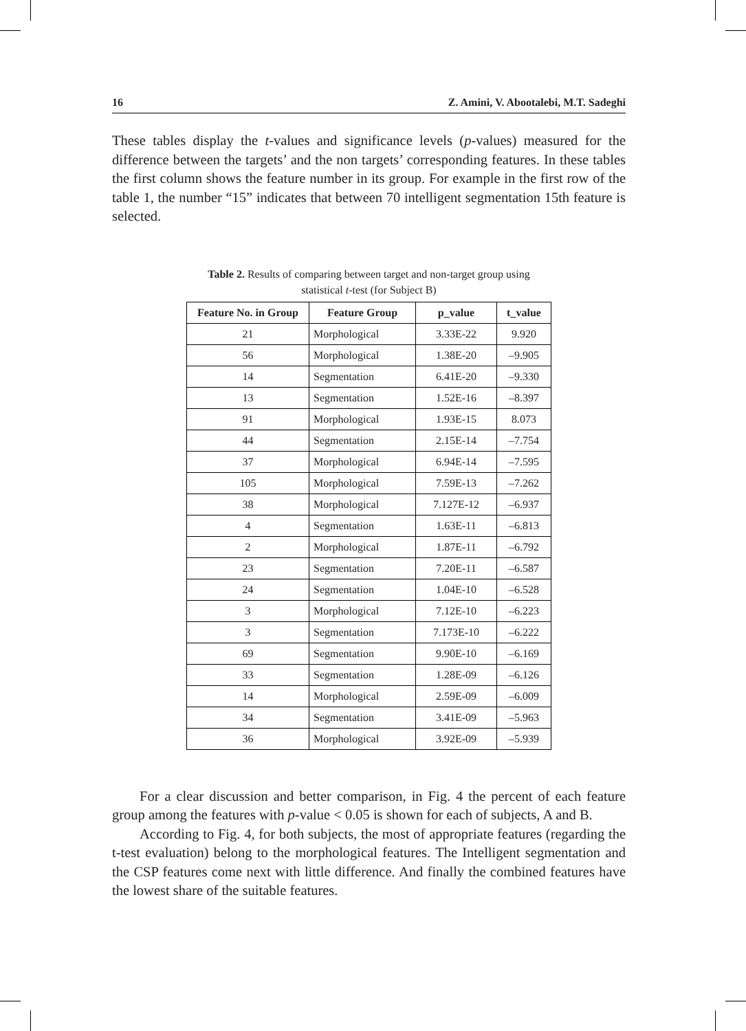16 Z. Amini, V. Abootalebi, M.T. Sadeghi
These tables display the t-values and significance levels (p-values) measured for the difference between the targets’ and the non targets’ corresponding features. In these tables the first column shows the feature number in its group. For example in the first row of the table 1, the number “15” indicates that between 70 intelligent segmentation 15th feature is selected.
Table 2. Results of comparing between target and non-target group using
statistical t-test (for Subject B)
| Feature No. in Group | Feature Group | p_value | t_value |
| --- | --- | --- | --- |
| 21 | Morphological | 3.33E-22 | 9.920 |
| 56 | Morphological | 1.38E-20 | –9.905 |
| 14 | Segmentation | 6.41E-20 | –9.330 |
| 13 | Segmentation | 1.52E-16 | –8.397 |
| 91 | Morphological | 1.93E-15 | 8.073 |
| 44 | Segmentation | 2.15E-14 | –7.754 |
| 37 | Morphological | 6.94E-14 | –7.595 |
| 105 | Morphological | 7.59E-13 | –7.262 |
| 38 | Morphological | 7.127E-12 | –6.937 |
| 4 | Segmentation | 1.63E-11 | –6.813 |
| 2 | Morphological | 1.87E-11 | –6.792 |
| 23 | Segmentation | 7.20E-11 | –6.587 |
| 24 | Segmentation | 1.04E-10 | –6.528 |
| 3 | Morphological | 7.12E-10 | –6.223 |
| 3 | Segmentation | 7.173E-10 | –6.222 |
| 69 | Segmentation | 9.90E-10 | –6.169 |
| 33 | Segmentation | 1.28E-09 | –6.126 |
| 14 | Morphological | 2.59E-09 | –6.009 |
| 34 | Segmentation | 3.41E-09 | –5.963 |
| 36 | Morphological | 3.92E-09 | –5.939 |
For a clear discussion and better comparison, in Fig. 4 the percent of each feature group among the features with p-value < 0.05 is shown for each of subjects, A and B.
According to Fig. 4, for both subjects, the most of appropriate features (regarding the t-test evaluation) belong to the morphological features. The Intelligent segmentation and the CSP features come next with little difference. And finally the combined features have the lowest share of the suitable features.